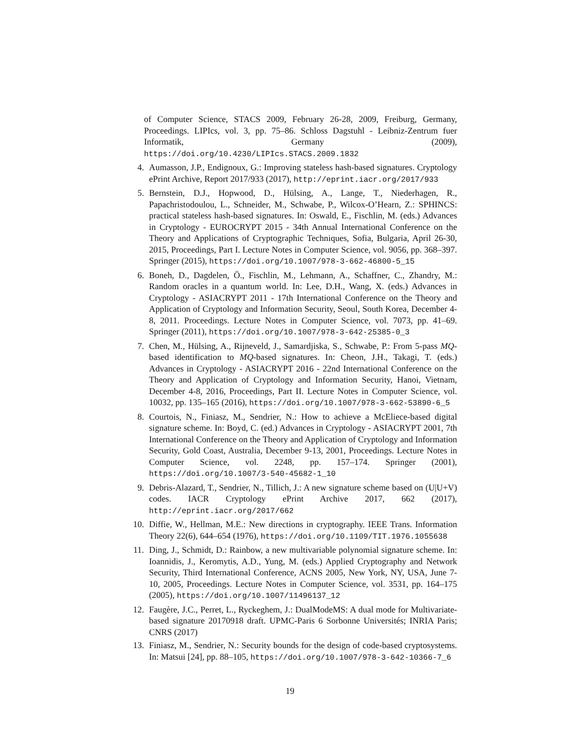of Computer Science, STACS 2009, February 26-28, 2009, Freiburg, Germany, Proceedings. LIPIcs, vol. 3, pp. 75–86. Schloss Dagstuhl - Leibniz-Zentrum fuer Informatik, Germany (2009), https://doi.org/10.4230/LIPIcs.STACS.2009.1832
4. Aumasson, J.P., Endignoux, G.: Improving stateless hash-based signatures. Cryptology ePrint Archive, Report 2017/933 (2017), http://eprint.iacr.org/2017/933
5. Bernstein, D.J., Hopwood, D., Hülsing, A., Lange, T., Niederhagen, R., Papachristodoulou, L., Schneider, M., Schwabe, P., Wilcox-O’Hearn, Z.: SPHINCS: practical stateless hash-based signatures. In: Oswald, E., Fischlin, M. (eds.) Advances in Cryptology - EUROCRYPT 2015 - 34th Annual International Conference on the Theory and Applications of Cryptographic Techniques, Sofia, Bulgaria, April 26-30, 2015, Proceedings, Part I. Lecture Notes in Computer Science, vol. 9056, pp. 368–397. Springer (2015), https://doi.org/10.1007/978-3-662-46800-5_15
6. Boneh, D., Dagdelen, Ö., Fischlin, M., Lehmann, A., Schaffner, C., Zhandry, M.: Random oracles in a quantum world. In: Lee, D.H., Wang, X. (eds.) Advances in Cryptology - ASIACRYPT 2011 - 17th International Conference on the Theory and Application of Cryptology and Information Security, Seoul, South Korea, December 4-8, 2011. Proceedings. Lecture Notes in Computer Science, vol. 7073, pp. 41–69. Springer (2011), https://doi.org/10.1007/978-3-642-25385-0_3
7. Chen, M., Hülsing, A., Rijneveld, J., Samardjiska, S., Schwabe, P.: From 5-pass MQ-based identification to MQ-based signatures. In: Cheon, J.H., Takagi, T. (eds.) Advances in Cryptology - ASIACRYPT 2016 - 22nd International Conference on the Theory and Application of Cryptology and Information Security, Hanoi, Vietnam, December 4-8, 2016, Proceedings, Part II. Lecture Notes in Computer Science, vol. 10032, pp. 135–165 (2016), https://doi.org/10.1007/978-3-662-53890-6_5
8. Courtois, N., Finiasz, M., Sendrier, N.: How to achieve a McEliece-based digital signature scheme. In: Boyd, C. (ed.) Advances in Cryptology - ASIACRYPT 2001, 7th International Conference on the Theory and Application of Cryptology and Information Security, Gold Coast, Australia, December 9-13, 2001, Proceedings. Lecture Notes in Computer Science, vol. 2248, pp. 157–174. Springer (2001), https://doi.org/10.1007/3-540-45682-1_10
9. Debris-Alazard, T., Sendrier, N., Tillich, J.: A new signature scheme based on (U|U+V) codes. IACR Cryptology ePrint Archive 2017, 662 (2017), http://eprint.iacr.org/2017/662
10. Diffie, W., Hellman, M.E.: New directions in cryptography. IEEE Trans. Information Theory 22(6), 644–654 (1976), https://doi.org/10.1109/TIT.1976.1055638
11. Ding, J., Schmidt, D.: Rainbow, a new multivariable polynomial signature scheme. In: Ioannidis, J., Keromytis, A.D., Yung, M. (eds.) Applied Cryptography and Network Security, Third International Conference, ACNS 2005, New York, NY, USA, June 7-10, 2005, Proceedings. Lecture Notes in Computer Science, vol. 3531, pp. 164–175 (2005), https://doi.org/10.1007/11496137_12
12. Faugère, J.C., Perret, L., Ryckeghem, J.: DualModeMS: A dual mode for Multivariate-based signature 20170918 draft. UPMC-Paris 6 Sorbonne Universités; INRIA Paris; CNRS (2017)
13. Finiasz, M., Sendrier, N.: Security bounds for the design of code-based cryptosystems. In: Matsui [24], pp. 88–105, https://doi.org/10.1007/978-3-642-10366-7_6
19